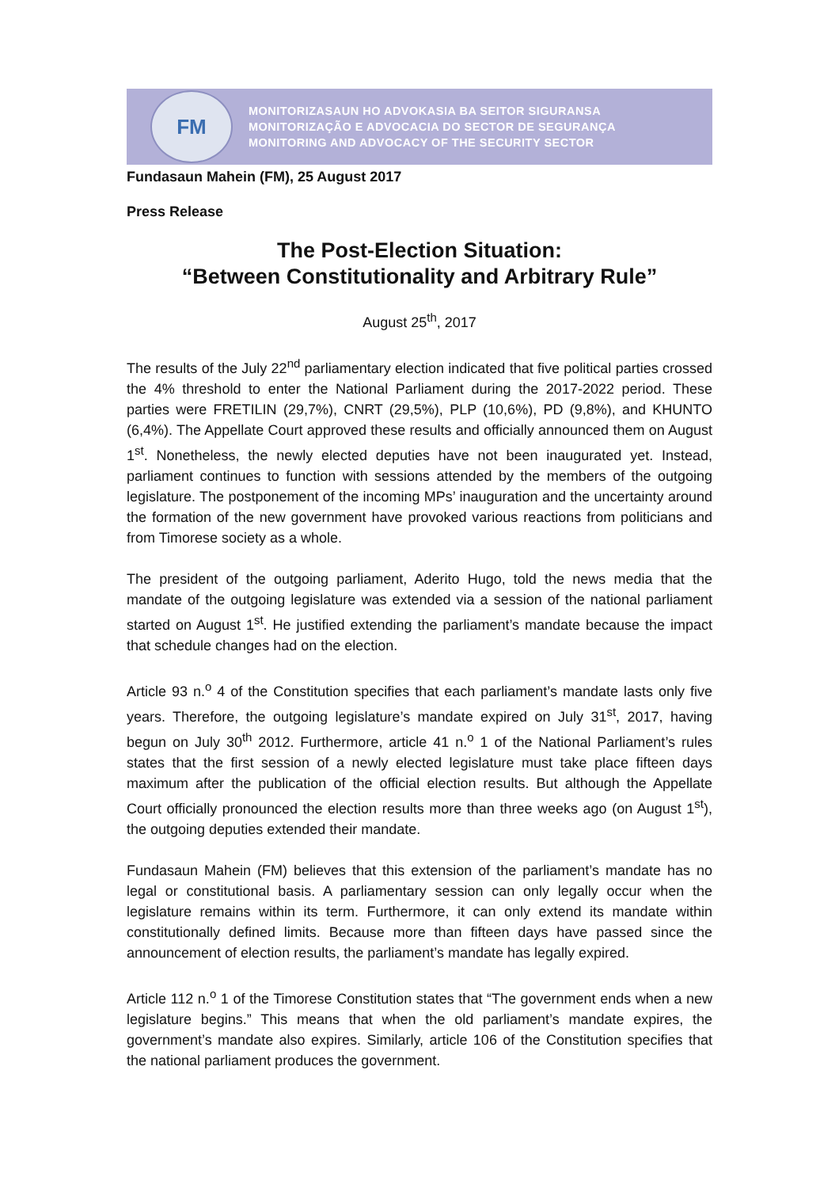FM
MONITORIZASAUN HO ADVOKASIA BA SEITOR SIGURANSA
MONITORIZAÇÃO E ADVOCACIA DO SECTOR DE SEGURANÇA
MONITORING AND ADVOCACY OF THE SECURITY SECTOR
Fundasaun Mahein (FM), 25 August 2017
Press Release
The Post-Election Situation:
“Between Constitutionality and Arbitrary Rule”
August 25<sup>th</sup>, 2017
The results of the July 22<sup>nd</sup> parliamentary election indicated that five political parties crossed the 4% threshold to enter the National Parliament during the 2017-2022 period. These parties were FRETILIN (29,7%), CNRT (29,5%), PLP (10,6%), PD (9,8%), and KHUNTO (6,4%). The Appellate Court approved these results and officially announced them on August 1<sup>st</sup>. Nonetheless, the newly elected deputies have not been inaugurated yet. Instead, parliament continues to function with sessions attended by the members of the outgoing legislature. The postponement of the incoming MPs’ inauguration and the uncertainty around the formation of the new government have provoked various reactions from politicians and from Timorese society as a whole.
The president of the outgoing parliament, Aderito Hugo, told the news media that the mandate of the outgoing legislature was extended via a session of the national parliament started on August 1<sup>st</sup>. He justified extending the parliament’s mandate because the impact that schedule changes had on the election.
Article 93 n.<sup>o</sup> 4 of the Constitution specifies that each parliament’s mandate lasts only five years. Therefore, the outgoing legislature’s mandate expired on July 31<sup>st</sup>, 2017, having begun on July 30<sup>th</sup> 2012. Furthermore, article 41 n.<sup>o</sup> 1 of the National Parliament’s rules states that the first session of a newly elected legislature must take place fifteen days maximum after the publication of the official election results. But although the Appellate Court officially pronounced the election results more than three weeks ago (on August 1<sup>st</sup>), the outgoing deputies extended their mandate.
Fundasaun Mahein (FM) believes that this extension of the parliament’s mandate has no legal or constitutional basis. A parliamentary session can only legally occur when the legislature remains within its term. Furthermore, it can only extend its mandate within constitutionally defined limits. Because more than fifteen days have passed since the announcement of election results, the parliament’s mandate has legally expired.
Article 112 n.<sup>o</sup> 1 of the Timorese Constitution states that “The government ends when a new legislature begins.” This means that when the old parliament’s mandate expires, the government’s mandate also expires. Similarly, article 106 of the Constitution specifies that the national parliament produces the government.